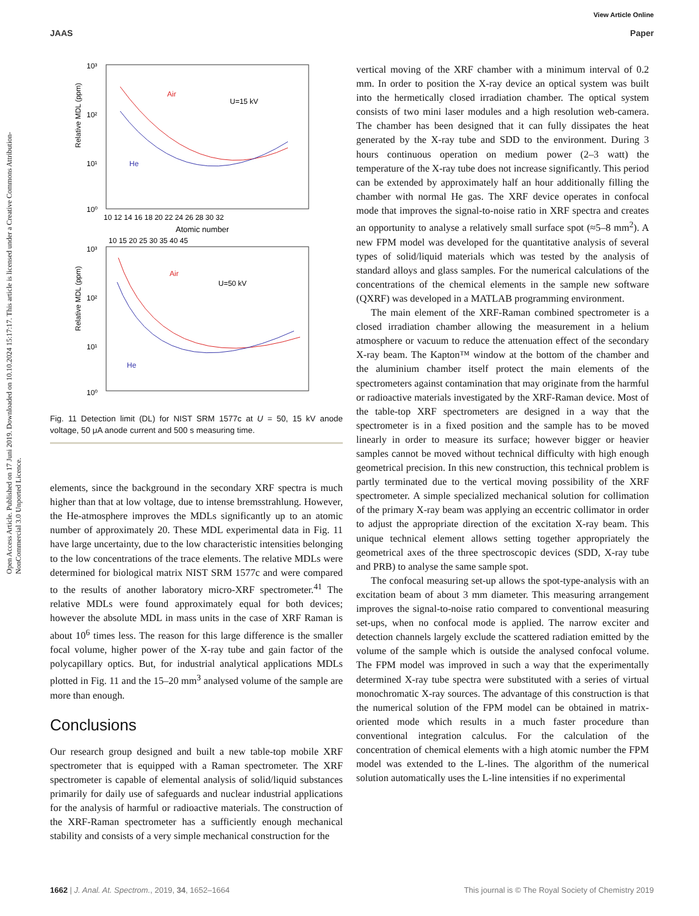Open Access Article. Published on 17 Juni 2019. Downloaded on 10.10.2024 15:17:17. This article is licensed under a Creative Commons Attribution-NonCommercial 3.0 Unported Licence.
View Article Online
JAAS Paper
Relative MDL (ppm)
10³
10²
10¹
10⁰
10 12 14 16 18 20 22 24 26 28 30 32
Atomic number
Air
U=15 kV
He
Relative MDL (ppm)
10³
10²
10¹
10⁰
10 15 20 25 30 35 40 45
Air
U=50 kV
He
Fig. 11 Detection limit (DL) for NIST SRM 1577c at U = 50, 15 kV anode voltage, 50 μA anode current and 500 s measuring time.
elements, since the background in the secondary XRF spectra is much higher than that at low voltage, due to intense bremsstrahlung. However, the He-atmosphere improves the MDLs significantly up to an atomic number of approximately 20. These MDL experimental data in Fig. 11 have large uncertainty, due to the low characteristic intensities belonging to the low concentrations of the trace elements. The relative MDLs were determined for biological matrix NIST SRM 1577c and were compared to the results of another laboratory micro-XRF spectrometer.<sup>41</sup> The relative MDLs were found approximately equal for both devices; however the absolute MDL in mass units in the case of XRF Raman is about 10<sup>6</sup> times less. The reason for this large difference is the smaller focal volume, higher power of the X-ray tube and gain factor of the polycapillary optics. But, for industrial analytical applications MDLs plotted in Fig. 11 and the 15–20 mm<sup>3</sup> analysed volume of the sample are more than enough.
Conclusions
Our research group designed and built a new table-top mobile XRF spectrometer that is equipped with a Raman spectrometer. The XRF spectrometer is capable of elemental analysis of solid/liquid substances primarily for daily use of safeguards and nuclear industrial applications for the analysis of harmful or radioactive materials. The construction of the XRF-Raman spectrometer has a sufficiently enough mechanical stability and consists of a very simple mechanical construction for the
vertical moving of the XRF chamber with a minimum interval of 0.2 mm. In order to position the X-ray device an optical system was built into the hermetically closed irradiation chamber. The optical system consists of two mini laser modules and a high resolution web-camera. The chamber has been designed that it can fully dissipates the heat generated by the X-ray tube and SDD to the environment. During 3 hours continuous operation on medium power (2–3 watt) the temperature of the X-ray tube does not increase significantly. This period can be extended by approximately half an hour additionally filling the chamber with normal He gas. The XRF device operates in confocal mode that improves the signal-to-noise ratio in XRF spectra and creates an opportunity to analyse a relatively small surface spot (≈5–8 mm<sup>2</sup>). A new FPM model was developed for the quantitative analysis of several types of solid/liquid materials which was tested by the analysis of standard alloys and glass samples. For the numerical calculations of the concentrations of the chemical elements in the sample new software (QXRF) was developed in a MATLAB programming environment.
The main element of the XRF-Raman combined spectrometer is a closed irradiation chamber allowing the measurement in a helium atmosphere or vacuum to reduce the attenuation effect of the secondary X-ray beam. The Kapton™ window at the bottom of the chamber and the aluminium chamber itself protect the main elements of the spectrometers against contamination that may originate from the harmful or radioactive materials investigated by the XRF-Raman device. Most of the table-top XRF spectrometers are designed in a way that the spectrometer is in a fixed position and the sample has to be moved linearly in order to measure its surface; however bigger or heavier samples cannot be moved without technical difficulty with high enough geometrical precision. In this new construction, this technical problem is partly terminated due to the vertical moving possibility of the XRF spectrometer. A simple specialized mechanical solution for collimation of the primary X-ray beam was applying an eccentric collimator in order to adjust the appropriate direction of the excitation X-ray beam. This unique technical element allows setting together appropriately the geometrical axes of the three spectroscopic devices (SDD, X-ray tube and PRB) to analyse the same sample spot.
The confocal measuring set-up allows the spot-type-analysis with an excitation beam of about 3 mm diameter. This measuring arrangement improves the signal-to-noise ratio compared to conventional measuring set-ups, when no confocal mode is applied. The narrow exciter and detection channels largely exclude the scattered radiation emitted by the volume of the sample which is outside the analysed confocal volume. The FPM model was improved in such a way that the experimentally determined X-ray tube spectra were substituted with a series of virtual monochromatic X-ray sources. The advantage of this construction is that the numerical solution of the FPM model can be obtained in matrix-oriented mode which results in a much faster procedure than conventional integration calculus. For the calculation of the concentration of chemical elements with a high atomic number the FPM model was extended to the L-lines. The algorithm of the numerical solution automatically uses the L-line intensities if no experimental
1662 | J. Anal. At. Spectrom., 2019, 34, 1652–1664 This journal is © The Royal Society of Chemistry 2019